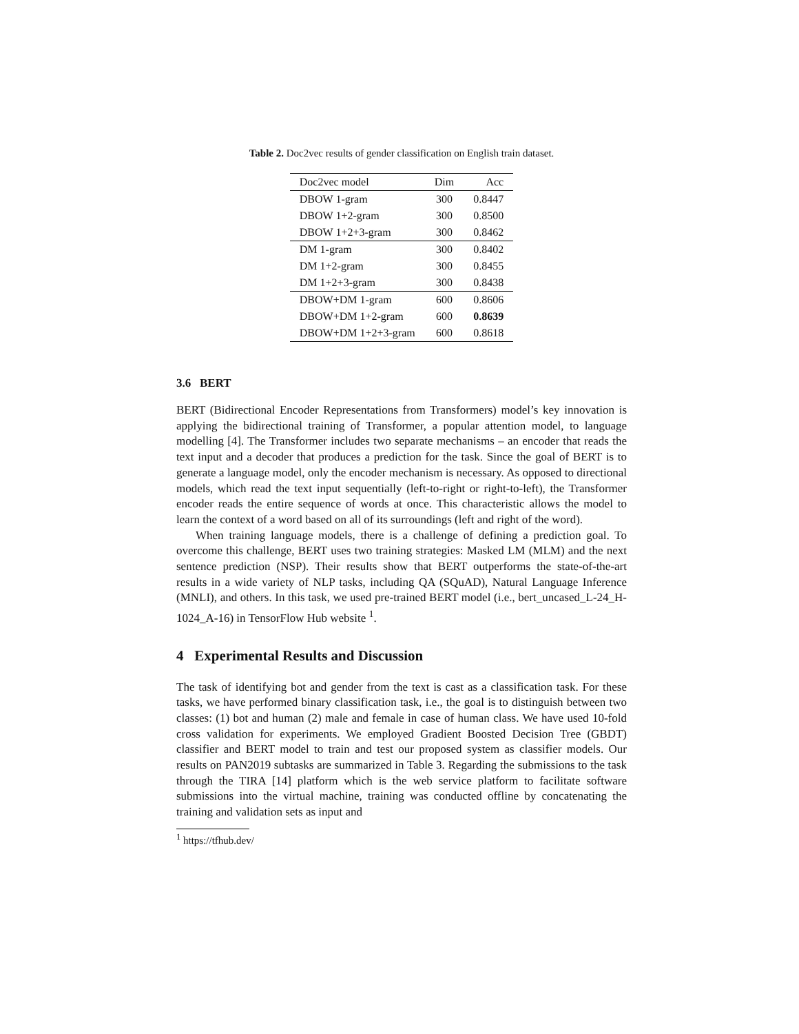Table 2. Doc2vec results of gender classification on English train dataset.
| Doc2vec model | Dim | Acc |
| --- | --- | --- |
| DBOW 1-gram | 300 | 0.8447 |
| DBOW 1+2-gram | 300 | 0.8500 |
| DBOW 1+2+3-gram | 300 | 0.8462 |
| DM 1-gram | 300 | 0.8402 |
| DM 1+2-gram | 300 | 0.8455 |
| DM 1+2+3-gram | 300 | 0.8438 |
| DBOW+DM 1-gram | 600 | 0.8606 |
| DBOW+DM 1+2-gram | 600 | 0.8639 |
| DBOW+DM 1+2+3-gram | 600 | 0.8618 |
3.6 BERT
BERT (Bidirectional Encoder Representations from Transformers) model’s key innovation is applying the bidirectional training of Transformer, a popular attention model, to language modelling [4]. The Transformer includes two separate mechanisms – an encoder that reads the text input and a decoder that produces a prediction for the task. Since the goal of BERT is to generate a language model, only the encoder mechanism is necessary. As opposed to directional models, which read the text input sequentially (left-to-right or right-to-left), the Transformer encoder reads the entire sequence of words at once. This characteristic allows the model to learn the context of a word based on all of its surroundings (left and right of the word).
When training language models, there is a challenge of defining a prediction goal. To overcome this challenge, BERT uses two training strategies: Masked LM (MLM) and the next sentence prediction (NSP). Their results show that BERT outperforms the state-of-the-art results in a wide variety of NLP tasks, including QA (SQuAD), Natural Language Inference (MNLI), and others. In this task, we used pre-trained BERT model (i.e., bert_uncased_L-24_H-1024_A-16) in TensorFlow Hub website <sup>1</sup>.
4 Experimental Results and Discussion
The task of identifying bot and gender from the text is cast as a classification task. For these tasks, we have performed binary classification task, i.e., the goal is to distinguish between two classes: (1) bot and human (2) male and female in case of human class. We have used 10-fold cross validation for experiments. We employed Gradient Boosted Decision Tree (GBDT) classifier and BERT model to train and test our proposed system as classifier models. Our results on PAN2019 subtasks are summarized in Table 3. Regarding the submissions to the task through the TIRA [14] platform which is the web service platform to facilitate software submissions into the virtual machine, training was conducted offline by concatenating the training and validation sets as input and
<sup>1</sup> https://tfhub.dev/